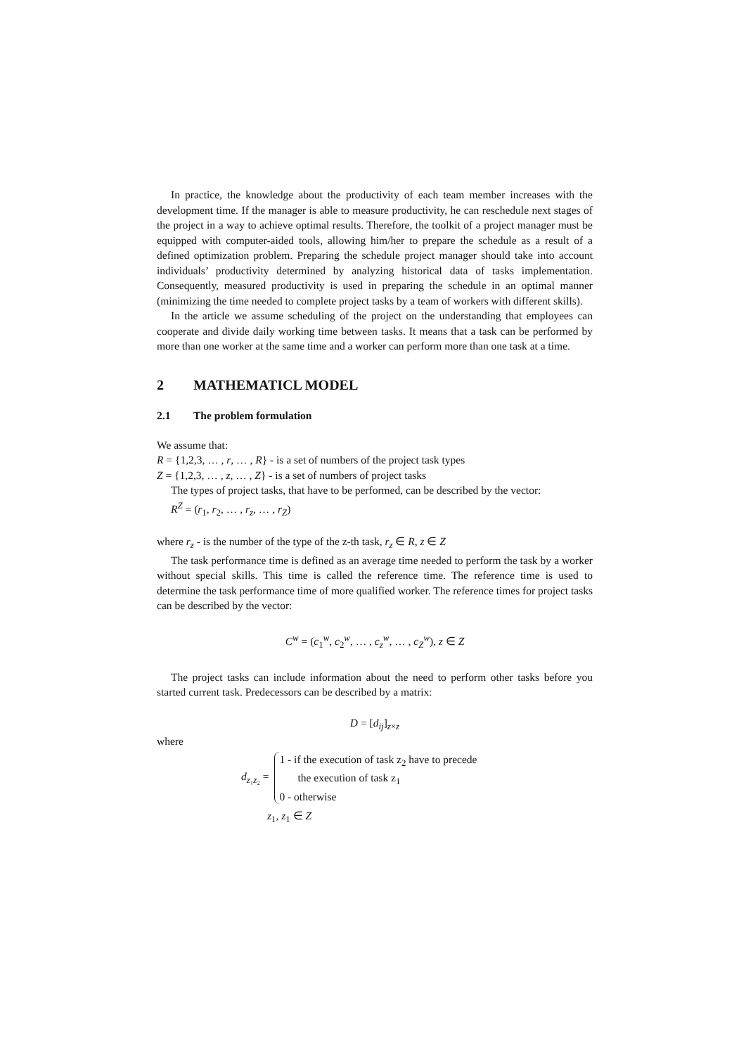In practice, the knowledge about the productivity of each team member increases with the development time. If the manager is able to measure productivity, he can reschedule next stages of the project in a way to achieve optimal results. Therefore, the toolkit of a project manager must be equipped with computer-aided tools, allowing him/her to prepare the schedule as a result of a defined optimization problem. Preparing the schedule project manager should take into account individuals’ productivity determined by analyzing historical data of tasks implementation. Consequently, measured productivity is used in preparing the schedule in an optimal manner (minimizing the time needed to complete project tasks by a team of workers with different skills).
In the article we assume scheduling of the project on the understanding that employees can cooperate and divide daily working time between tasks. It means that a task can be performed by more than one worker at the same time and a worker can perform more than one task at a time.
2 MATHEMATICL MODEL
2.1 The problem formulation
We assume that:
R = {1,2,3, … , r, … , R} - is a set of numbers of the project task types
Z = {1,2,3, … , z, … , Z} - is a set of numbers of project tasks
The types of project tasks, that have to be performed, can be described by the vector:
R<sup>Z</sup> = (r<sub>1</sub>, r<sub>2</sub>, … , r<sub>z</sub>, … , r<sub>Z</sub>)
where r<sub>z</sub> - is the number of the type of the z-th task, r<sub>z</sub> ∈ R, z ∈ Z
The task performance time is defined as an average time needed to perform the task by a worker without special skills. This time is called the reference time. The reference time is used to determine the task performance time of more qualified worker. The reference times for project tasks can be described by the vector:
C<sup>w</sup> = (c<sub>1</sub><sup>w</sup>, c<sub>2</sub><sup>w</sup>, … , c<sub>z</sub><sup>w</sup>, … , c<sub>Z</sub><sup>w</sup>), z ∈ Z
The project tasks can include information about the need to perform other tasks before you started current task. Predecessors can be described by a matrix:
D = [d<sub>ij</sub>]<sub>z×z</sub>
where
d<sub>z₁z₂</sub> =
1 - if the execution of task z<sub>2</sub> have to precede
the execution of task z<sub>1</sub>
0 - otherwise
z<sub>1</sub>, z<sub>1</sub> ∈ Z